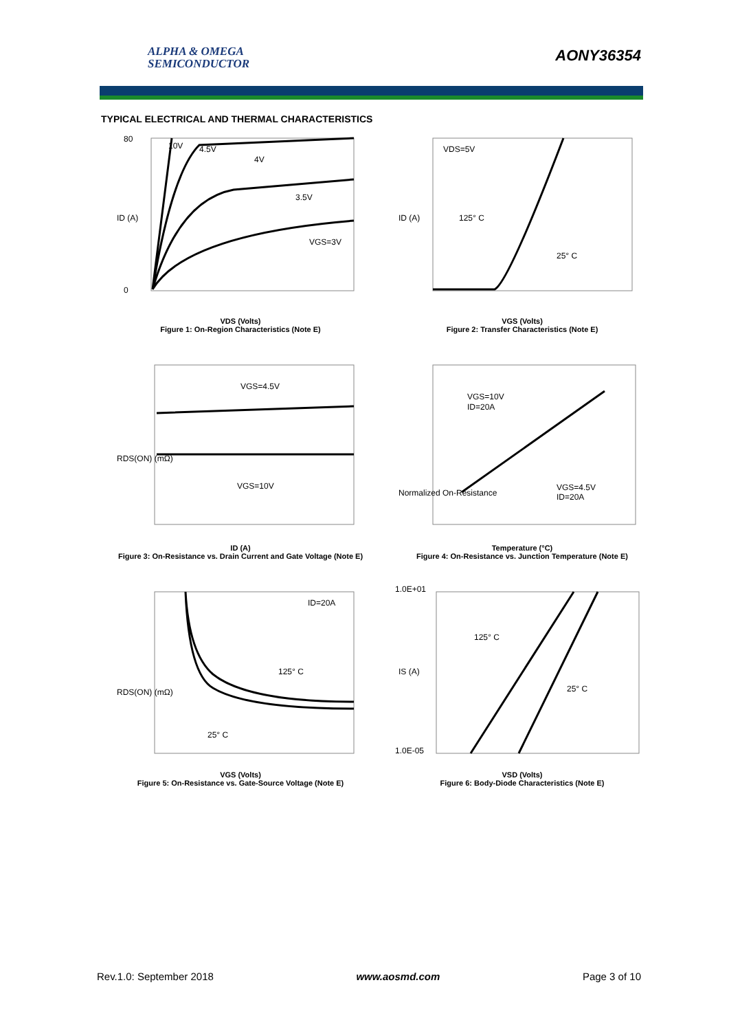ALPHA & OMEGA
SEMICONDUCTOR
AONY36354
TYPICAL ELECTRICAL AND THERMAL CHARACTERISTICS
10V
4.5V
4V
3.5V
VGS=3V
80
0
ID (A)
VDS (Volts)
Figure 1: On-Region Characteristics (Note E)
VDS=5V
125° C
25° C
ID (A)
VGS (Volts)
Figure 2: Transfer Characteristics (Note E)
VGS=4.5V
VGS=10V
RDS(ON) (mΩ)
ID (A)
Figure 3: On-Resistance vs. Drain Current and Gate Voltage (Note E)
VGS=10V
ID=20A
VGS=4.5V
ID=20A
Normalized On-Resistance
Temperature (°C)
Figure 4: On-Resistance vs. Junction Temperature (Note E)
ID=20A
125° C
25° C
RDS(ON) (mΩ)
VGS (Volts)
Figure 5: On-Resistance vs. Gate-Source Voltage (Note E)
125° C
25° C
1.0E+01
1.0E-05
IS (A)
VSD (Volts)
Figure 6: Body-Diode Characteristics (Note E)
Rev.1.0: September 2018 www.aosmd.com Page 3 of 10